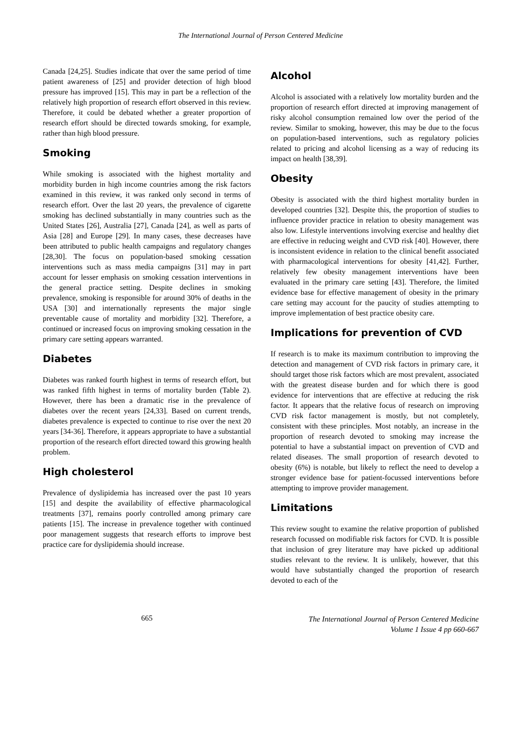The International Journal of Person Centered Medicine
Canada [24,25]. Studies indicate that over the same period of time patient awareness of [25] and provider detection of high blood pressure has improved [15]. This may in part be a reflection of the relatively high proportion of research effort observed in this review. Therefore, it could be debated whether a greater proportion of research effort should be directed towards smoking, for example, rather than high blood pressure.
Smoking
While smoking is associated with the highest mortality and morbidity burden in high income countries among the risk factors examined in this review, it was ranked only second in terms of research effort. Over the last 20 years, the prevalence of cigarette smoking has declined substantially in many countries such as the United States [26], Australia [27], Canada [24], as well as parts of Asia [28] and Europe [29]. In many cases, these decreases have been attributed to public health campaigns and regulatory changes [28,30]. The focus on population-based smoking cessation interventions such as mass media campaigns [31] may in part account for lesser emphasis on smoking cessation interventions in the general practice setting. Despite declines in smoking prevalence, smoking is responsible for around 30% of deaths in the USA [30] and internationally represents the major single preventable cause of mortality and morbidity [32]. Therefore, a continued or increased focus on improving smoking cessation in the primary care setting appears warranted.
Diabetes
Diabetes was ranked fourth highest in terms of research effort, but was ranked fifth highest in terms of mortality burden (Table 2). However, there has been a dramatic rise in the prevalence of diabetes over the recent years [24,33]. Based on current trends, diabetes prevalence is expected to continue to rise over the next 20 years [34-36]. Therefore, it appears appropriate to have a substantial proportion of the research effort directed toward this growing health problem.
High cholesterol
Prevalence of dyslipidemia has increased over the past 10 years [15] and despite the availability of effective pharmacological treatments [37], remains poorly controlled among primary care patients [15]. The increase in prevalence together with continued poor management suggests that research efforts to improve best practice care for dyslipidemia should increase.
Alcohol
Alcohol is associated with a relatively low mortality burden and the proportion of research effort directed at improving management of risky alcohol consumption remained low over the period of the review. Similar to smoking, however, this may be due to the focus on population-based interventions, such as regulatory policies related to pricing and alcohol licensing as a way of reducing its impact on health [38,39].
Obesity
Obesity is associated with the third highest mortality burden in developed countries [32]. Despite this, the proportion of studies to influence provider practice in relation to obesity management was also low. Lifestyle interventions involving exercise and healthy diet are effective in reducing weight and CVD risk [40]. However, there is inconsistent evidence in relation to the clinical benefit associated with pharmacological interventions for obesity [41,42]. Further, relatively few obesity management interventions have been evaluated in the primary care setting [43]. Therefore, the limited evidence base for effective management of obesity in the primary care setting may account for the paucity of studies attempting to improve implementation of best practice obesity care.
Implications for prevention of CVD
If research is to make its maximum contribution to improving the detection and management of CVD risk factors in primary care, it should target those risk factors which are most prevalent, associated with the greatest disease burden and for which there is good evidence for interventions that are effective at reducing the risk factor. It appears that the relative focus of research on improving CVD risk factor management is mostly, but not completely, consistent with these principles. Most notably, an increase in the proportion of research devoted to smoking may increase the potential to have a substantial impact on prevention of CVD and related diseases. The small proportion of research devoted to obesity (6%) is notable, but likely to reflect the need to develop a stronger evidence base for patient-focussed interventions before attempting to improve provider management.
Limitations
This review sought to examine the relative proportion of published research focussed on modifiable risk factors for CVD. It is possible that inclusion of grey literature may have picked up additional studies relevant to the review. It is unlikely, however, that this would have substantially changed the proportion of research devoted to each of the
665
The International Journal of Person Centered Medicine
Volume 1 Issue 4 pp 660-667